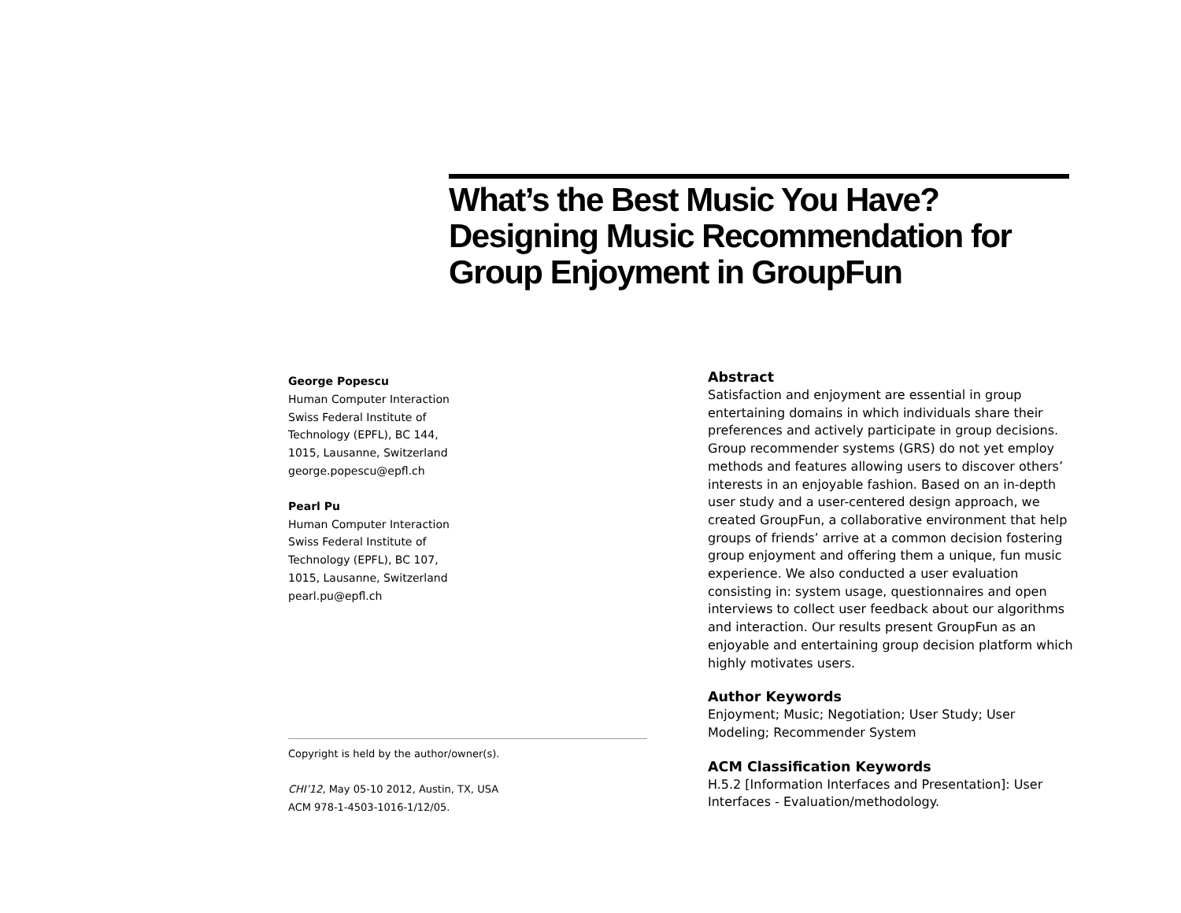What’s the Best Music You Have? Designing Music Recommendation for Group Enjoyment in GroupFun
George Popescu
Human Computer Interaction
Swiss Federal Institute of
Technology (EPFL), BC 144,
1015, Lausanne, Switzerland
george.popescu@epfl.ch
Pearl Pu
Human Computer Interaction
Swiss Federal Institute of
Technology (EPFL), BC 107,
1015, Lausanne, Switzerland
pearl.pu@epfl.ch
Abstract
Satisfaction and enjoyment are essential in group entertaining domains in which individuals share their preferences and actively participate in group decisions. Group recommender systems (GRS) do not yet employ methods and features allowing users to discover others’ interests in an enjoyable fashion. Based on an in-depth user study and a user-centered design approach, we created GroupFun, a collaborative environment that help groups of friends’ arrive at a common decision fostering group enjoyment and offering them a unique, fun music experience. We also conducted a user evaluation consisting in: system usage, questionnaires and open interviews to collect user feedback about our algorithms and interaction. Our results present GroupFun as an enjoyable and entertaining group decision platform which highly motivates users.
Author Keywords
Enjoyment; Music; Negotiation; User Study; User Modeling; Recommender System
ACM Classification Keywords
H.5.2 [Information Interfaces and Presentation]: User Interfaces - Evaluation/methodology.
Copyright is held by the author/owner(s).
CHI’12, May 05-10 2012, Austin, TX, USA
ACM 978-1-4503-1016-1/12/05.